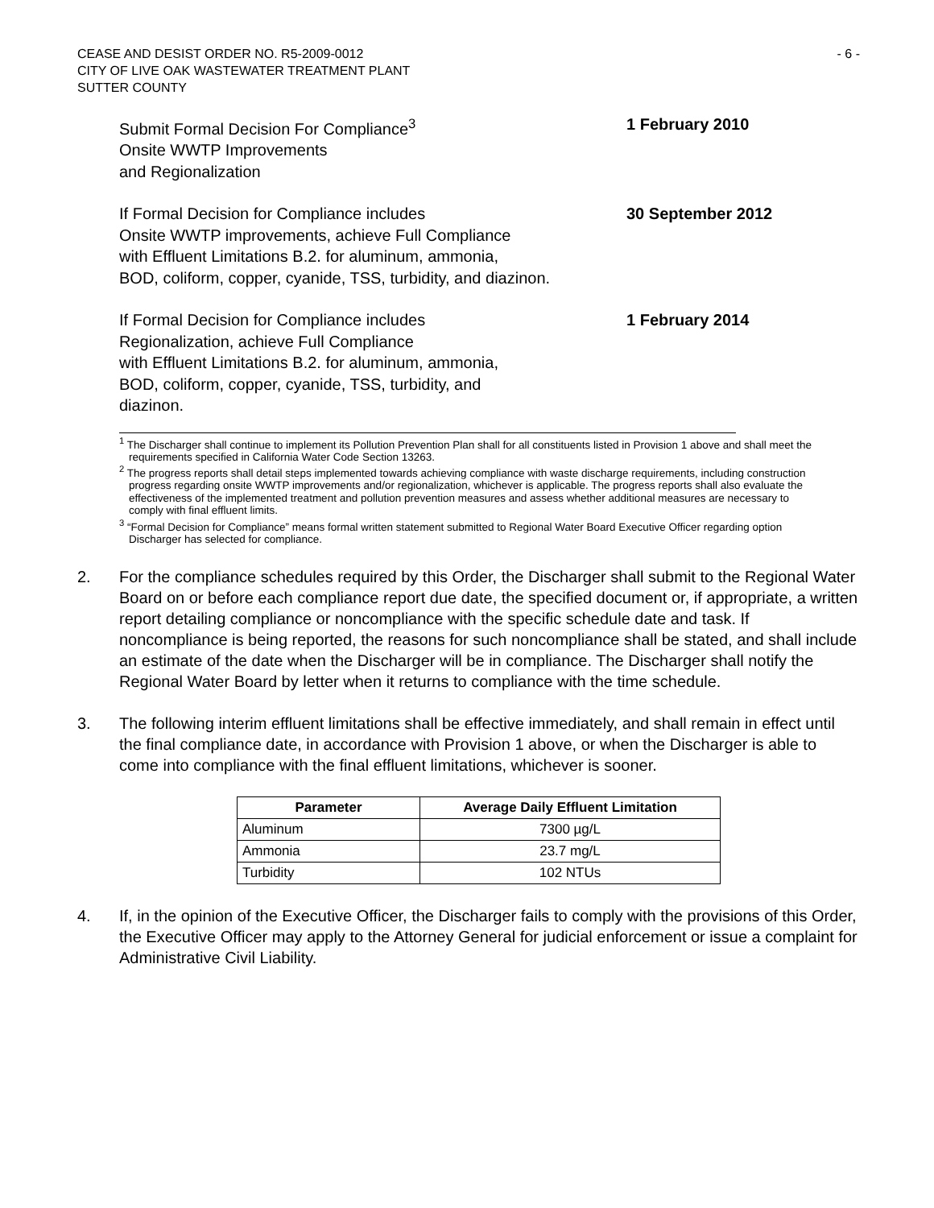CEASE AND DESIST ORDER NO. R5-2009-0012
CITY OF LIVE OAK WASTEWATER TREATMENT PLANT
SUTTER COUNTY
- 6 -
Submit Formal Decision For Compliance<sup>3</sup>
Onsite WWTP Improvements
and Regionalization
1 February 2010
If Formal Decision for Compliance includes
Onsite WWTP improvements, achieve Full Compliance
with Effluent Limitations B.2. for aluminum, ammonia,
BOD, coliform, copper, cyanide, TSS, turbidity, and diazinon.
30 September 2012
If Formal Decision for Compliance includes
Regionalization, achieve Full Compliance
with Effluent Limitations B.2. for aluminum, ammonia,
BOD, coliform, copper, cyanide, TSS, turbidity, and
diazinon.
1 February 2014
<sup>1</sup> The Discharger shall continue to implement its Pollution Prevention Plan shall for all constituents listed in Provision 1 above and shall meet the requirements specified in California Water Code Section 13263.
<sup>2</sup> The progress reports shall detail steps implemented towards achieving compliance with waste discharge requirements, including construction progress regarding onsite WWTP improvements and/or regionalization, whichever is applicable. The progress reports shall also evaluate the effectiveness of the implemented treatment and pollution prevention measures and assess whether additional measures are necessary to comply with final effluent limits.
<sup>3</sup> “Formal Decision for Compliance” means formal written statement submitted to Regional Water Board Executive Officer regarding option Discharger has selected for compliance.
2. For the compliance schedules required by this Order, the Discharger shall submit to the Regional Water Board on or before each compliance report due date, the specified document or, if appropriate, a written report detailing compliance or noncompliance with the specific schedule date and task. If noncompliance is being reported, the reasons for such noncompliance shall be stated, and shall include an estimate of the date when the Discharger will be in compliance. The Discharger shall notify the Regional Water Board by letter when it returns to compliance with the time schedule.
3. The following interim effluent limitations shall be effective immediately, and shall remain in effect until the final compliance date, in accordance with Provision 1 above, or when the Discharger is able to come into compliance with the final effluent limitations, whichever is sooner.
| Parameter | Average Daily Effluent Limitation |
| --- | --- |
| Aluminum | 7300 µg/L |
| Ammonia | 23.7 mg/L |
| Turbidity | 102 NTUs |
4. If, in the opinion of the Executive Officer, the Discharger fails to comply with the provisions of this Order, the Executive Officer may apply to the Attorney General for judicial enforcement or issue a complaint for Administrative Civil Liability.